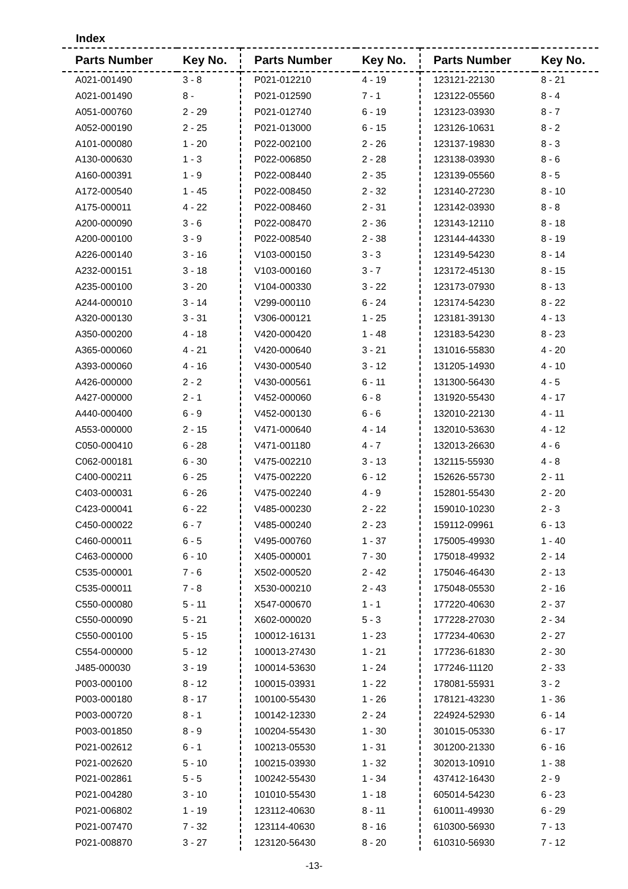Index
| Parts Number | Key No. |
| --- | --- |
| A021-001490 | 3 - 8 |
| A021-001490 | 8 - |
| A051-000760 | 2 - 29 |
| A052-000190 | 2 - 25 |
| A101-000080 | 1 - 20 |
| A130-000630 | 1 - 3 |
| A160-000391 | 1 - 9 |
| A172-000540 | 1 - 45 |
| A175-000011 | 4 - 22 |
| A200-000090 | 3 - 6 |
| A200-000100 | 3 - 9 |
| A226-000140 | 3 - 16 |
| A232-000151 | 3 - 18 |
| A235-000100 | 3 - 20 |
| A244-000010 | 3 - 14 |
| A320-000130 | 3 - 31 |
| A350-000200 | 4 - 18 |
| A365-000060 | 4 - 21 |
| A393-000060 | 4 - 16 |
| A426-000000 | 2 - 2 |
| A427-000000 | 2 - 1 |
| A440-000400 | 6 - 9 |
| A553-000000 | 2 - 15 |
| C050-000410 | 6 - 28 |
| C062-000181 | 6 - 30 |
| C400-000211 | 6 - 25 |
| C403-000031 | 6 - 26 |
| C423-000041 | 6 - 22 |
| C450-000022 | 6 - 7 |
| C460-000011 | 6 - 5 |
| C463-000000 | 6 - 10 |
| C535-000001 | 7 - 6 |
| C535-000011 | 7 - 8 |
| C550-000080 | 5 - 11 |
| C550-000090 | 5 - 21 |
| C550-000100 | 5 - 15 |
| C554-000000 | 5 - 12 |
| J485-000030 | 3 - 19 |
| P003-000100 | 8 - 12 |
| P003-000180 | 8 - 17 |
| P003-000720 | 8 - 1 |
| P003-001850 | 8 - 9 |
| P021-002612 | 6 - 1 |
| P021-002620 | 5 - 10 |
| P021-002861 | 5 - 5 |
| P021-004280 | 3 - 10 |
| P021-006802 | 1 - 19 |
| P021-007470 | 7 - 32 |
| P021-008870 | 3 - 27 |
| Parts Number | Key No. |
| --- | --- |
| P021-012210 | 4 - 19 |
| P021-012590 | 7 - 1 |
| P021-012740 | 6 - 19 |
| P021-013000 | 6 - 15 |
| P022-002100 | 2 - 26 |
| P022-006850 | 2 - 28 |
| P022-008440 | 2 - 35 |
| P022-008450 | 2 - 32 |
| P022-008460 | 2 - 31 |
| P022-008470 | 2 - 36 |
| P022-008540 | 2 - 38 |
| V103-000150 | 3 - 3 |
| V103-000160 | 3 - 7 |
| V104-000330 | 3 - 22 |
| V299-000110 | 6 - 24 |
| V306-000121 | 1 - 25 |
| V420-000420 | 1 - 48 |
| V420-000640 | 3 - 21 |
| V430-000540 | 3 - 12 |
| V430-000561 | 6 - 11 |
| V452-000060 | 6 - 8 |
| V452-000130 | 6 - 6 |
| V471-000640 | 4 - 14 |
| V471-001180 | 4 - 7 |
| V475-002210 | 3 - 13 |
| V475-002220 | 6 - 12 |
| V475-002240 | 4 - 9 |
| V485-000230 | 2 - 22 |
| V485-000240 | 2 - 23 |
| V495-000760 | 1 - 37 |
| X405-000001 | 7 - 30 |
| X502-000520 | 2 - 42 |
| X530-000210 | 2 - 43 |
| X547-000670 | 1 - 1 |
| X602-000020 | 5 - 3 |
| 100012-16131 | 1 - 23 |
| 100013-27430 | 1 - 21 |
| 100014-53630 | 1 - 24 |
| 100015-03931 | 1 - 22 |
| 100100-55430 | 1 - 26 |
| 100142-12330 | 2 - 24 |
| 100204-55430 | 1 - 30 |
| 100213-05530 | 1 - 31 |
| 100215-03930 | 1 - 32 |
| 100242-55430 | 1 - 34 |
| 101010-55430 | 1 - 18 |
| 123112-40630 | 8 - 11 |
| 123114-40630 | 8 - 16 |
| 123120-56430 | 8 - 20 |
| Parts Number | Key No. |
| --- | --- |
| 123121-22130 | 8 - 21 |
| 123122-05560 | 8 - 4 |
| 123123-03930 | 8 - 7 |
| 123126-10631 | 8 - 2 |
| 123137-19830 | 8 - 3 |
| 123138-03930 | 8 - 6 |
| 123139-05560 | 8 - 5 |
| 123140-27230 | 8 - 10 |
| 123142-03930 | 8 - 8 |
| 123143-12110 | 8 - 18 |
| 123144-44330 | 8 - 19 |
| 123149-54230 | 8 - 14 |
| 123172-45130 | 8 - 15 |
| 123173-07930 | 8 - 13 |
| 123174-54230 | 8 - 22 |
| 123181-39130 | 4 - 13 |
| 123183-54230 | 8 - 23 |
| 131016-55830 | 4 - 20 |
| 131205-14930 | 4 - 10 |
| 131300-56430 | 4 - 5 |
| 131920-55430 | 4 - 17 |
| 132010-22130 | 4 - 11 |
| 132010-53630 | 4 - 12 |
| 132013-26630 | 4 - 6 |
| 132115-55930 | 4 - 8 |
| 152626-55730 | 2 - 11 |
| 152801-55430 | 2 - 20 |
| 159010-10230 | 2 - 3 |
| 159112-09961 | 6 - 13 |
| 175005-49930 | 1 - 40 |
| 175018-49932 | 2 - 14 |
| 175046-46430 | 2 - 13 |
| 175048-05530 | 2 - 16 |
| 177220-40630 | 2 - 37 |
| 177228-27030 | 2 - 34 |
| 177234-40630 | 2 - 27 |
| 177236-61830 | 2 - 30 |
| 177246-11120 | 2 - 33 |
| 178081-55931 | 3 - 2 |
| 178121-43230 | 1 - 36 |
| 224924-52930 | 6 - 14 |
| 301015-05330 | 6 - 17 |
| 301200-21330 | 6 - 16 |
| 302013-10910 | 1 - 38 |
| 437412-16430 | 2 - 9 |
| 605014-54230 | 6 - 23 |
| 610011-49930 | 6 - 29 |
| 610300-56930 | 7 - 13 |
| 610310-56930 | 7 - 12 |
-13-